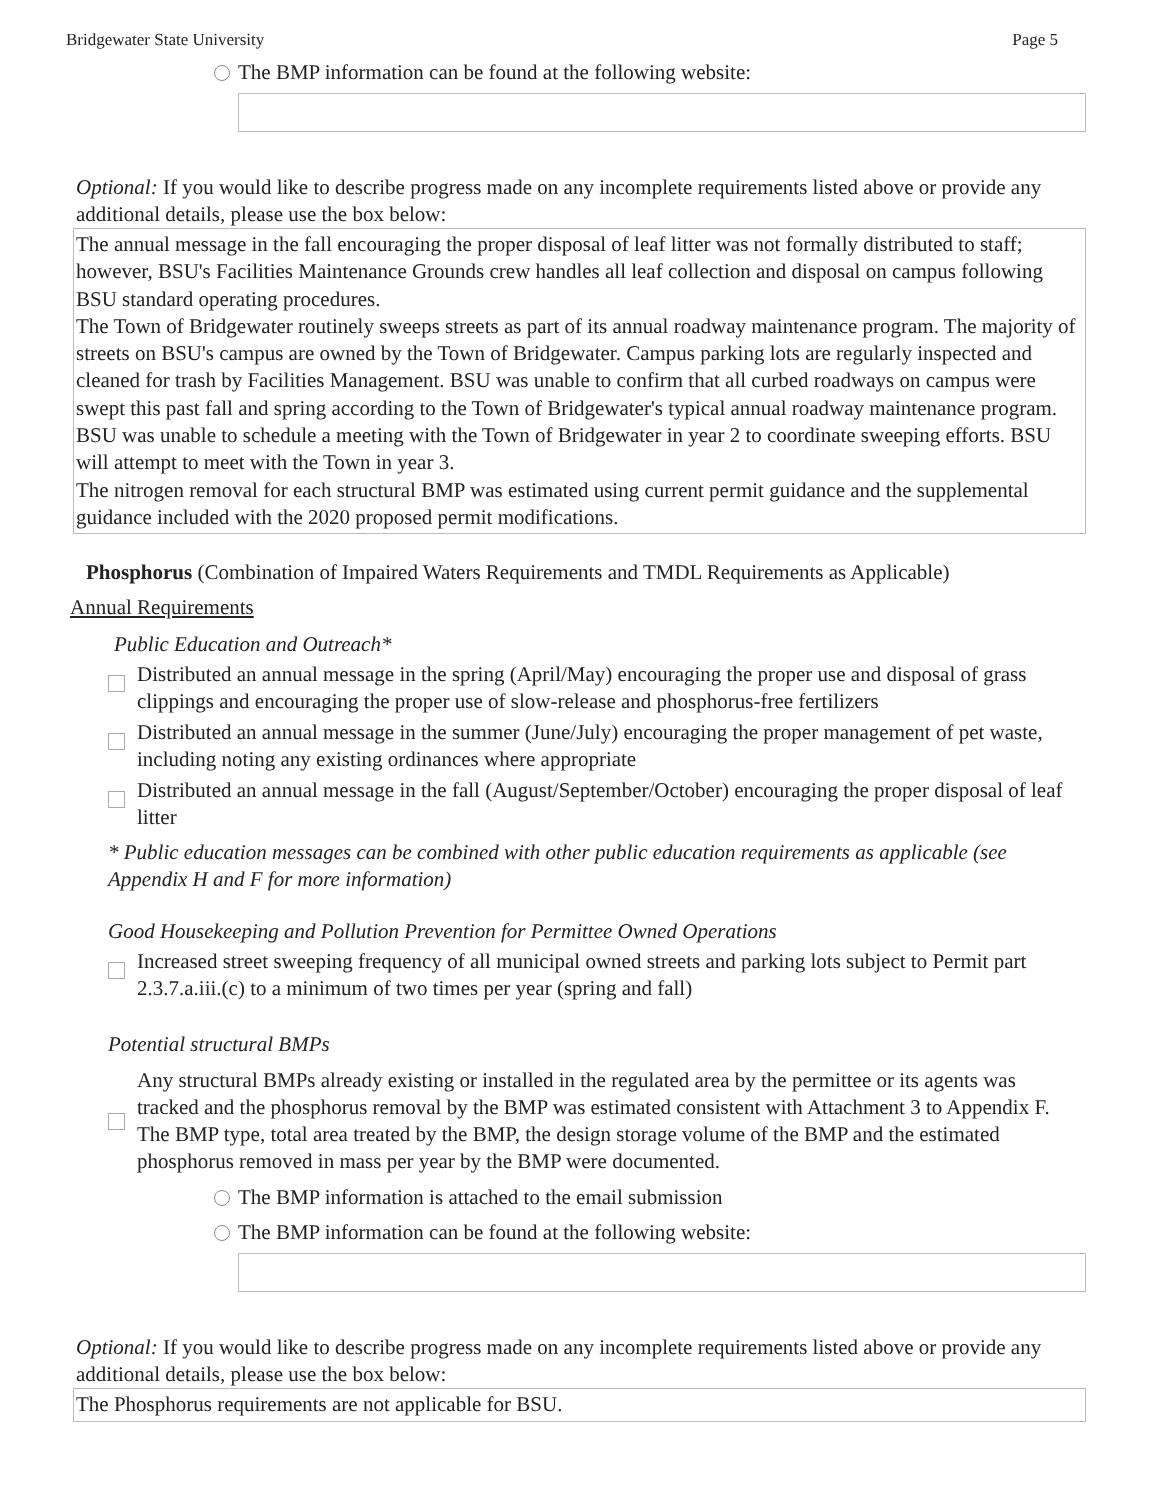Bridgewater State University Page 5
The BMP information can be found at the following website:
Optional: If you would like to describe progress made on any incomplete requirements listed above or provide any additional details, please use the box below:
The annual message in the fall encouraging the proper disposal of leaf litter was not formally distributed to staff; however, BSU's Facilities Maintenance Grounds crew handles all leaf collection and disposal on campus following BSU standard operating procedures.
The Town of Bridgewater routinely sweeps streets as part of its annual roadway maintenance program. The majority of streets on BSU's campus are owned by the Town of Bridgewater. Campus parking lots are regularly inspected and cleaned for trash by Facilities Management. BSU was unable to confirm that all curbed roadways on campus were swept this past fall and spring according to the Town of Bridgewater's typical annual roadway maintenance program. BSU was unable to schedule a meeting with the Town of Bridgewater in year 2 to coordinate sweeping efforts. BSU will attempt to meet with the Town in year 3.
The nitrogen removal for each structural BMP was estimated using current permit guidance and the supplemental guidance included with the 2020 proposed permit modifications.
Phosphorus (Combination of Impaired Waters Requirements and TMDL Requirements as Applicable)
Annual Requirements
Public Education and Outreach*
Distributed an annual message in the spring (April/May) encouraging the proper use and disposal of grass clippings and encouraging the proper use of slow-release and phosphorus-free fertilizers
Distributed an annual message in the summer (June/July) encouraging the proper management of pet waste, including noting any existing ordinances where appropriate
Distributed an annual message in the fall (August/September/October) encouraging the proper disposal of leaf litter
* Public education messages can be combined with other public education requirements as applicable (see Appendix H and F for more information)
Good Housekeeping and Pollution Prevention for Permittee Owned Operations
Increased street sweeping frequency of all municipal owned streets and parking lots subject to Permit part 2.3.7.a.iii.(c) to a minimum of two times per year (spring and fall)
Potential structural BMPs
Any structural BMPs already existing or installed in the regulated area by the permittee or its agents was tracked and the phosphorus removal by the BMP was estimated consistent with Attachment 3 to Appendix F. The BMP type, total area treated by the BMP, the design storage volume of the BMP and the estimated phosphorus removed in mass per year by the BMP were documented.
The BMP information is attached to the email submission
The BMP information can be found at the following website:
Optional: If you would like to describe progress made on any incomplete requirements listed above or provide any additional details, please use the box below:
The Phosphorus requirements are not applicable for BSU.